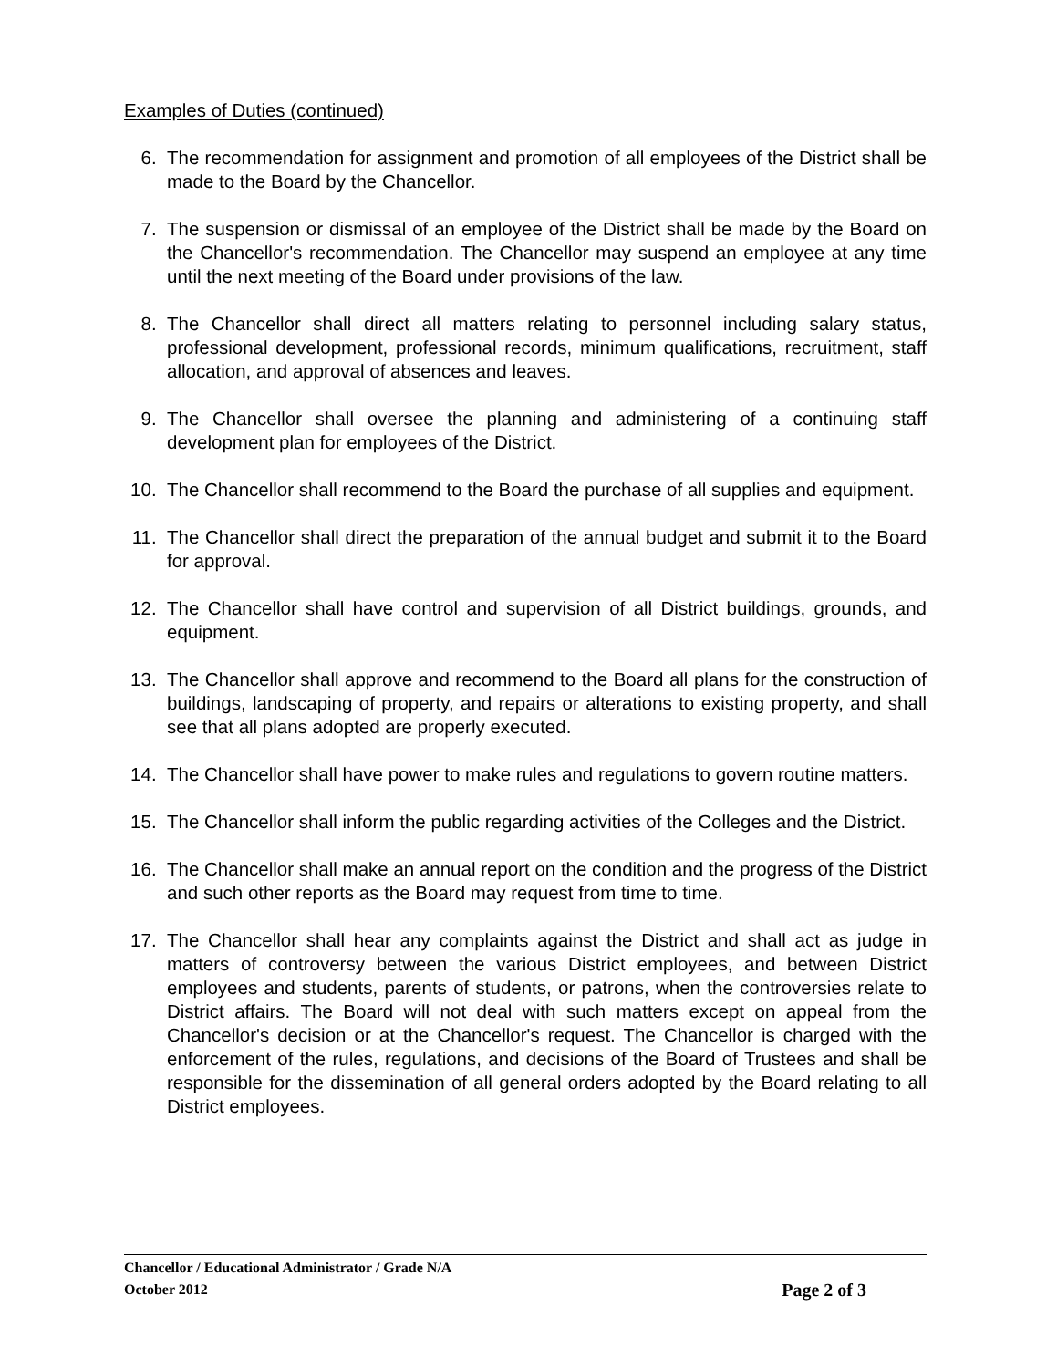Examples of Duties (continued)
6. The recommendation for assignment and promotion of all employees of the District shall be made to the Board by the Chancellor.
7. The suspension or dismissal of an employee of the District shall be made by the Board on the Chancellor's recommendation. The Chancellor may suspend an employee at any time until the next meeting of the Board under provisions of the law.
8. The Chancellor shall direct all matters relating to personnel including salary status, professional development, professional records, minimum qualifications, recruitment, staff allocation, and approval of absences and leaves.
9. The Chancellor shall oversee the planning and administering of a continuing staff development plan for employees of the District.
10. The Chancellor shall recommend to the Board the purchase of all supplies and equipment.
11. The Chancellor shall direct the preparation of the annual budget and submit it to the Board for approval.
12. The Chancellor shall have control and supervision of all District buildings, grounds, and equipment.
13. The Chancellor shall approve and recommend to the Board all plans for the construction of buildings, landscaping of property, and repairs or alterations to existing property, and shall see that all plans adopted are properly executed.
14. The Chancellor shall have power to make rules and regulations to govern routine matters.
15. The Chancellor shall inform the public regarding activities of the Colleges and the District.
16. The Chancellor shall make an annual report on the condition and the progress of the District and such other reports as the Board may request from time to time.
17. The Chancellor shall hear any complaints against the District and shall act as judge in matters of controversy between the various District employees, and between District employees and students, parents of students, or patrons, when the controversies relate to District affairs. The Board will not deal with such matters except on appeal from the Chancellor's decision or at the Chancellor's request. The Chancellor is charged with the enforcement of the rules, regulations, and decisions of the Board of Trustees and shall be responsible for the dissemination of all general orders adopted by the Board relating to all District employees.
Chancellor / Educational Administrator / Grade N/A
October 2012 Page 2 of 3